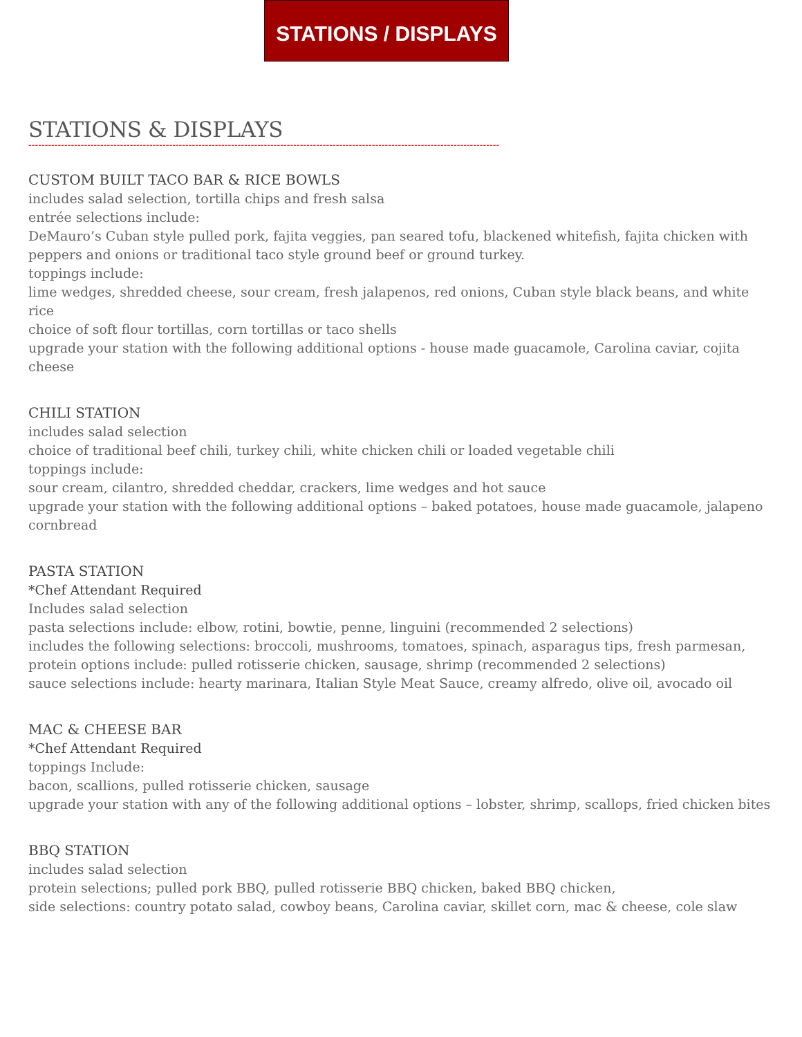STATIONS / DISPLAYS
STATIONS & DISPLAYS
------------------------------------------------------------------------------------------------------------------------------------------------
CUSTOM BUILT TACO BAR & RICE BOWLS
includes salad selection, tortilla chips and fresh salsa
entrée selections include:
DeMauro’s Cuban style pulled pork, fajita veggies, pan seared tofu, blackened whitefish, fajita chicken with peppers and onions or traditional taco style ground beef or ground turkey.
toppings include:
lime wedges, shredded cheese, sour cream, fresh jalapenos, red onions, Cuban style black beans, and white rice
choice of soft flour tortillas, corn tortillas or taco shells
upgrade your station with the following additional options - house made guacamole, Carolina caviar, cojita cheese
CHILI STATION
includes salad selection
choice of traditional beef chili, turkey chili, white chicken chili or loaded vegetable chili
toppings include:
sour cream, cilantro, shredded cheddar, crackers, lime wedges and hot sauce
upgrade your station with the following additional options – baked potatoes, house made guacamole, jalapeno cornbread
PASTA STATION
*Chef Attendant Required
Includes salad selection
pasta selections include: elbow, rotini, bowtie, penne, linguini (recommended 2 selections)
includes the following selections: broccoli, mushrooms, tomatoes, spinach, asparagus tips, fresh parmesan,
protein options include: pulled rotisserie chicken, sausage, shrimp (recommended 2 selections)
sauce selections include: hearty marinara, Italian Style Meat Sauce, creamy alfredo, olive oil, avocado oil
MAC & CHEESE BAR
*Chef Attendant Required
toppings Include:
bacon, scallions, pulled rotisserie chicken, sausage
upgrade your station with any of the following additional options – lobster, shrimp, scallops, fried chicken bites
BBQ STATION
includes salad selection
protein selections; pulled pork BBQ, pulled rotisserie BBQ chicken, baked BBQ chicken,
side selections: country potato salad, cowboy beans, Carolina caviar, skillet corn, mac & cheese, cole slaw